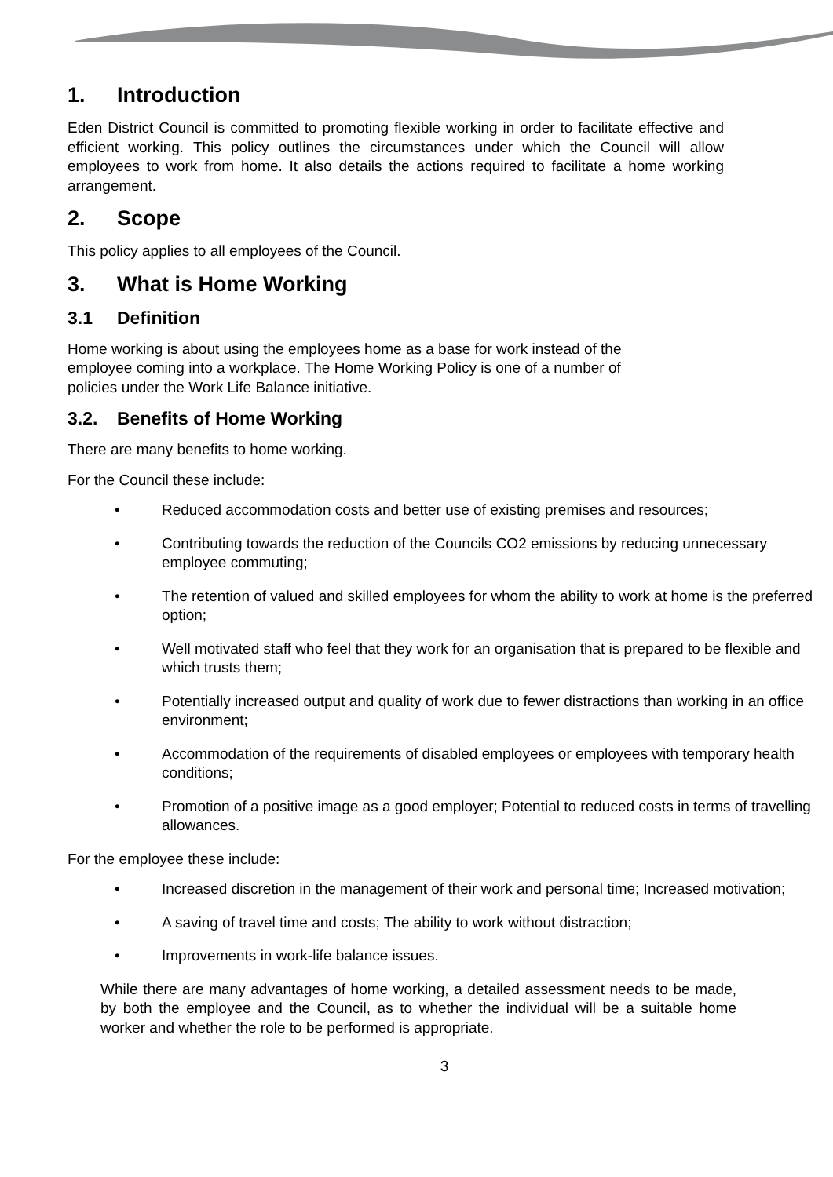1. Introduction
Eden District Council is committed to promoting flexible working in order to facilitate effective and efficient working. This policy outlines the circumstances under which the Council will allow employees to work from home. It also details the actions required to facilitate a home working arrangement.
2. Scope
This policy applies to all employees of the Council.
3. What is Home Working
3.1 Definition
Home working is about using the employees home as a base for work instead of the
employee coming into a workplace. The Home Working Policy is one of a number of
policies under the Work Life Balance initiative.
3.2. Benefits of Home Working
There are many benefits to home working.
For the Council these include:
• Reduced accommodation costs and better use of existing premises and resources;
• Contributing towards the reduction of the Councils CO2 emissions by reducing unnecessary employee commuting;
• The retention of valued and skilled employees for whom the ability to work at home is the preferred option;
• Well motivated staff who feel that they work for an organisation that is prepared to be flexible and which trusts them;
• Potentially increased output and quality of work due to fewer distractions than working in an office environment;
• Accommodation of the requirements of disabled employees or employees with temporary health conditions;
• Promotion of a positive image as a good employer; Potential to reduced costs in terms of travelling allowances.
For the employee these include:
• Increased discretion in the management of their work and personal time; Increased motivation;
• A saving of travel time and costs; The ability to work without distraction;
• Improvements in work-life balance issues.
While there are many advantages of home working, a detailed assessment needs to be made, by both the employee and the Council, as to whether the individual will be a suitable home worker and whether the role to be performed is appropriate.
3